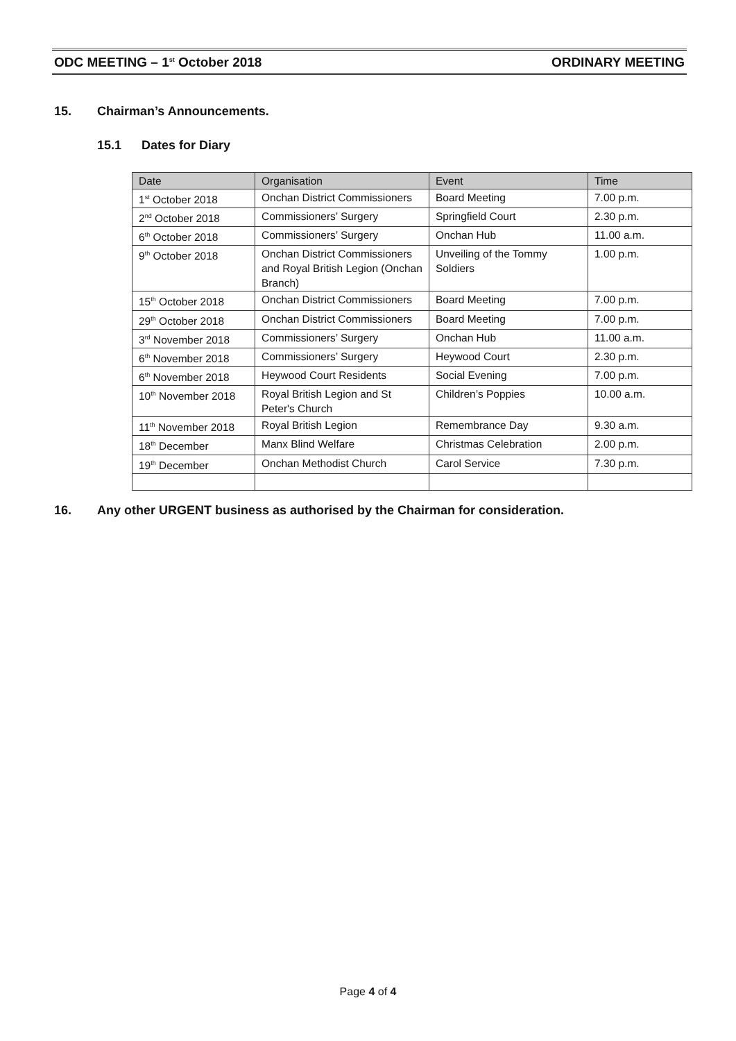ODC MEETING – 1<sup>st</sup> October 2018 ORDINARY MEETING
15. Chairman’s Announcements.
15.1 Dates for Diary
| Date | Organisation | Event | Time |
| --- | --- | --- | --- |
| 1<sup>st</sup> October 2018 | Onchan District Commissioners | Board Meeting | 7.00 p.m. |
| 2<sup>nd</sup> October 2018 | Commissioners’ Surgery | Springfield Court | 2.30 p.m. |
| 6<sup>th</sup> October 2018 | Commissioners’ Surgery | Onchan Hub | 11.00 a.m. |
| 9<sup>th</sup> October 2018 | Onchan District Commissioners and Royal British Legion (Onchan Branch) | Unveiling of the Tommy Soldiers | 1.00 p.m. |
| 15<sup>th</sup> October 2018 | Onchan District Commissioners | Board Meeting | 7.00 p.m. |
| 29<sup>th</sup> October 2018 | Onchan District Commissioners | Board Meeting | 7.00 p.m. |
| 3<sup>rd</sup> November 2018 | Commissioners’ Surgery | Onchan Hub | 11.00 a.m. |
| 6<sup>th</sup> November 2018 | Commissioners’ Surgery | Heywood Court | 2.30 p.m. |
| 6<sup>th</sup> November 2018 | Heywood Court Residents | Social Evening | 7.00 p.m. |
| 10<sup>th</sup> November 2018 | Royal British Legion and St Peter's Church | Children’s Poppies | 10.00 a.m. |
| 11<sup>th</sup> November 2018 | Royal British Legion | Remembrance Day | 9.30 a.m. |
| 18<sup>th</sup> December | Manx Blind Welfare | Christmas Celebration | 2.00 p.m. |
| 19<sup>th</sup> December | Onchan Methodist Church | Carol Service | 7.30 p.m. |
16. Any other URGENT business as authorised by the Chairman for consideration.
Page 4 of 4